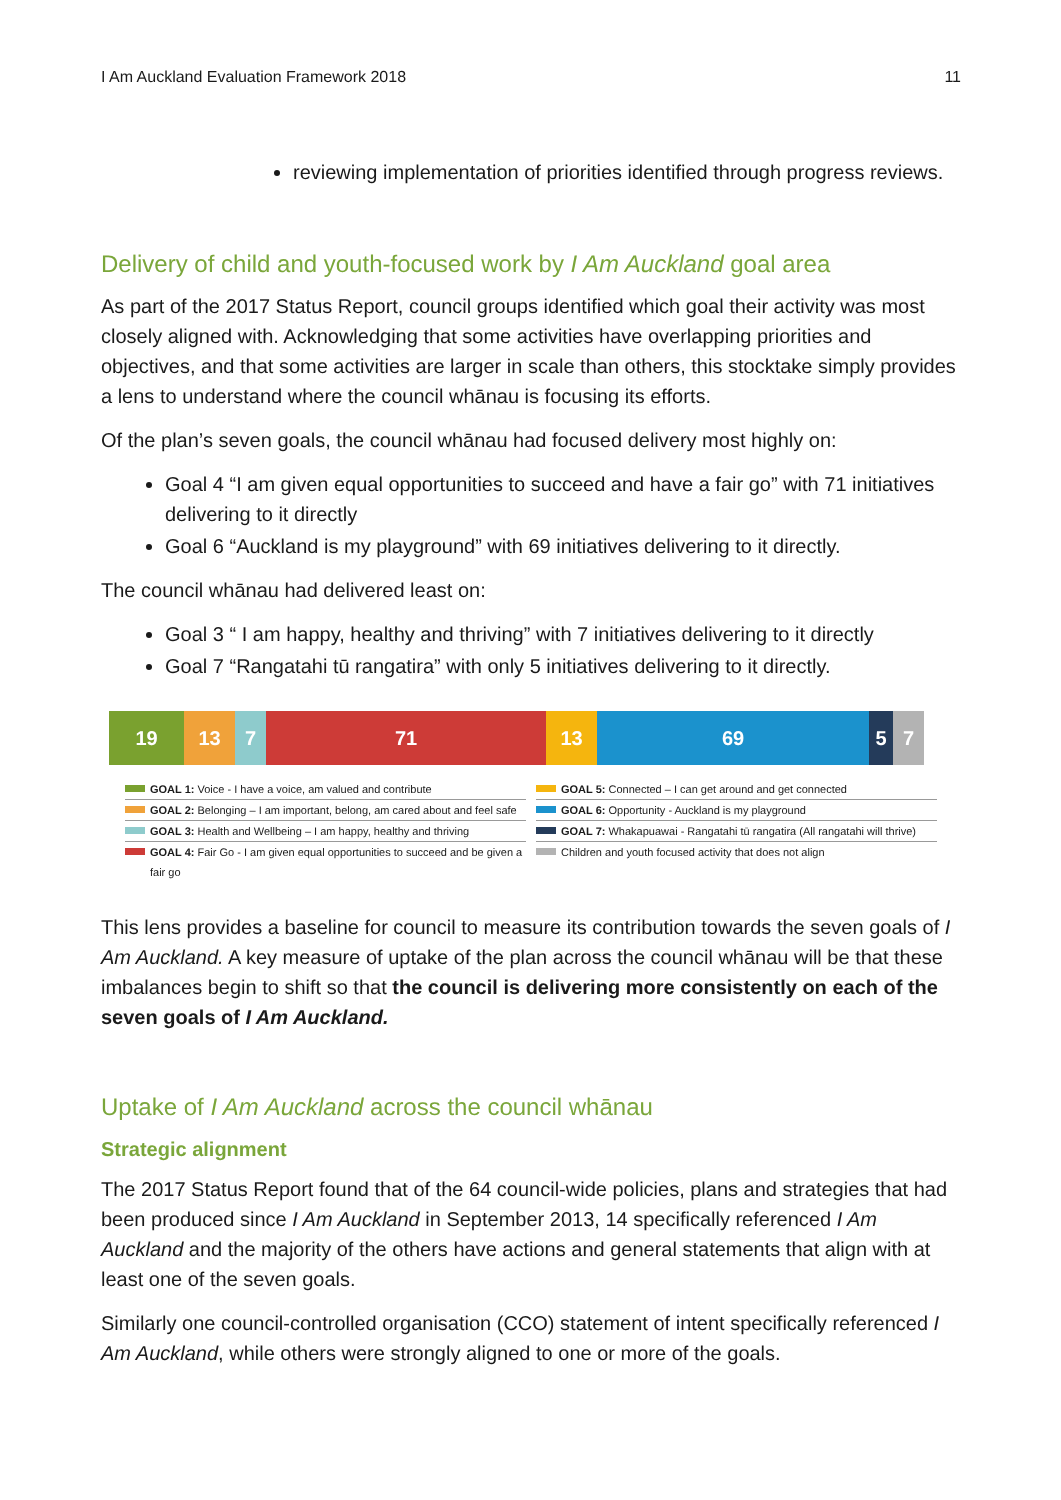I Am Auckland Evaluation Framework 2018 11
reviewing implementation of priorities identified through progress reviews.
Delivery of child and youth-focused work by I Am Auckland goal area
As part of the 2017 Status Report, council groups identified which goal their activity was most closely aligned with. Acknowledging that some activities have overlapping priorities and objectives, and that some activities are larger in scale than others, this stocktake simply provides a lens to understand where the council whānau is focusing its efforts.
Of the plan’s seven goals, the council whānau had focused delivery most highly on:
Goal 4 “I am given equal opportunities to succeed and have a fair go” with 71 initiatives delivering to it directly
Goal 6 “Auckland is my playground” with 69 initiatives delivering to it directly.
The council whānau had delivered least on:
Goal 3 “ I am happy, healthy and thriving” with 7 initiatives delivering to it directly
Goal 7 “Rangatahi tū rangatira” with only 5 initiatives delivering to it directly.
19 13 7 71 13 69 5 7
GOAL 1: Voice - I have a voice, am valued and contribute
GOAL 5: Connected – I can get around and get connected
GOAL 2: Belonging – I am important, belong, am cared about and feel safe
GOAL 6: Opportunity - Auckland is my playground
GOAL 3: Health and Wellbeing – I am happy, healthy and thriving
GOAL 7: Whakapuawai - Rangatahi tū rangatira (All rangatahi will thrive)
GOAL 4: Fair Go - I am given equal opportunities to succeed and be given a fair go
Children and youth focused activity that does not align
This lens provides a baseline for council to measure its contribution towards the seven goals of I Am Auckland. A key measure of uptake of the plan across the council whānau will be that these imbalances begin to shift so that the council is delivering more consistently on each of the seven goals of I Am Auckland.
Uptake of I Am Auckland across the council whānau
Strategic alignment
The 2017 Status Report found that of the 64 council-wide policies, plans and strategies that had been produced since I Am Auckland in September 2013, 14 specifically referenced I Am Auckland and the majority of the others have actions and general statements that align with at least one of the seven goals.
Similarly one council-controlled organisation (CCO) statement of intent specifically referenced I Am Auckland, while others were strongly aligned to one or more of the goals.